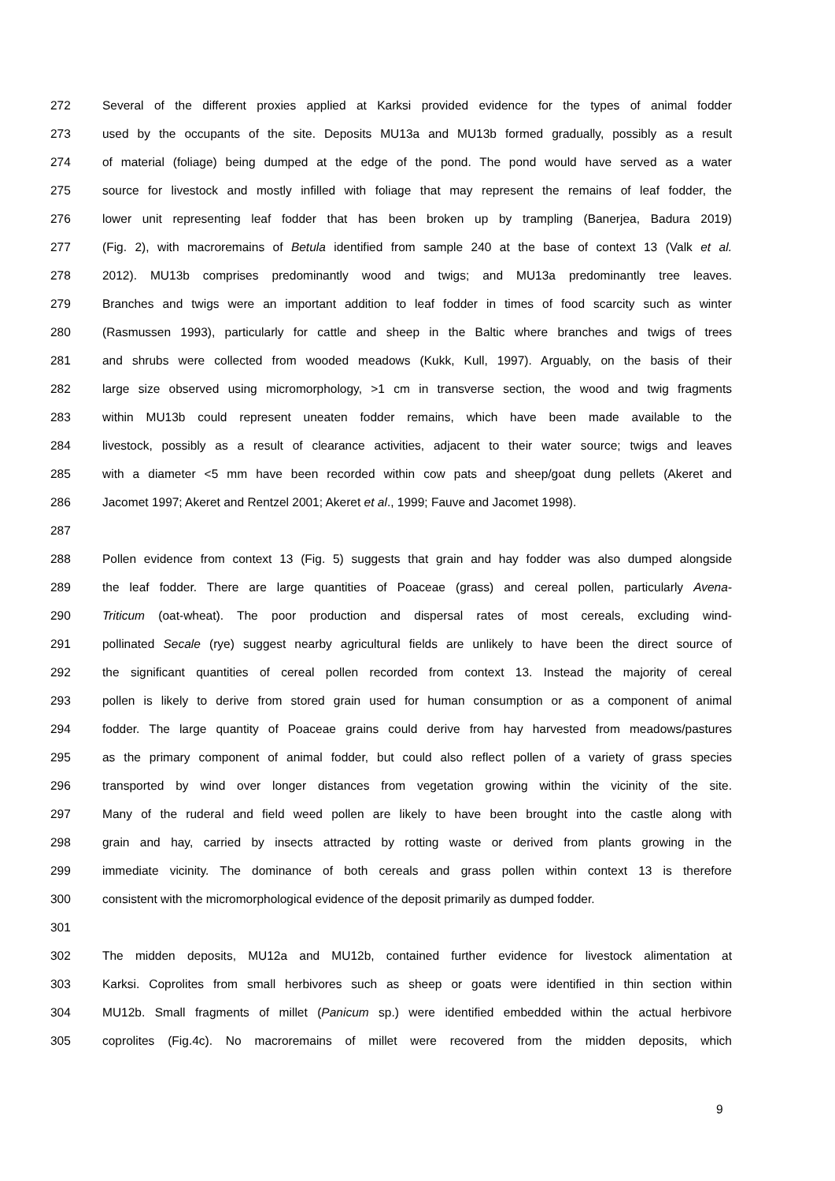272 Several of the different proxies applied at Karksi provided evidence for the types of animal fodder
273 used by the occupants of the site. Deposits MU13a and MU13b formed gradually, possibly as a result
274 of material (foliage) being dumped at the edge of the pond. The pond would have served as a water
275 source for livestock and mostly infilled with foliage that may represent the remains of leaf fodder, the
276 lower unit representing leaf fodder that has been broken up by trampling (Banerjea, Badura 2019)
277 (Fig. 2), with macroremains of Betula identified from sample 240 at the base of context 13 (Valk et al.
278 2012). MU13b comprises predominantly wood and twigs; and MU13a predominantly tree leaves.
279 Branches and twigs were an important addition to leaf fodder in times of food scarcity such as winter
280 (Rasmussen 1993), particularly for cattle and sheep in the Baltic where branches and twigs of trees
281 and shrubs were collected from wooded meadows (Kukk, Kull, 1997). Arguably, on the basis of their
282 large size observed using micromorphology, >1 cm in transverse section, the wood and twig fragments
283 within MU13b could represent uneaten fodder remains, which have been made available to the
284 livestock, possibly as a result of clearance activities, adjacent to their water source; twigs and leaves
285 with a diameter <5 mm have been recorded within cow pats and sheep/goat dung pellets (Akeret and
286 Jacomet 1997; Akeret and Rentzel 2001; Akeret et al., 1999; Fauve and Jacomet 1998).
287
288 Pollen evidence from context 13 (Fig. 5) suggests that grain and hay fodder was also dumped alongside
289 the leaf fodder. There are large quantities of Poaceae (grass) and cereal pollen, particularly Avena-
290 Triticum (oat-wheat). The poor production and dispersal rates of most cereals, excluding wind-
291 pollinated Secale (rye) suggest nearby agricultural fields are unlikely to have been the direct source of
292 the significant quantities of cereal pollen recorded from context 13. Instead the majority of cereal
293 pollen is likely to derive from stored grain used for human consumption or as a component of animal
294 fodder. The large quantity of Poaceae grains could derive from hay harvested from meadows/pastures
295 as the primary component of animal fodder, but could also reflect pollen of a variety of grass species
296 transported by wind over longer distances from vegetation growing within the vicinity of the site.
297 Many of the ruderal and field weed pollen are likely to have been brought into the castle along with
298 grain and hay, carried by insects attracted by rotting waste or derived from plants growing in the
299 immediate vicinity. The dominance of both cereals and grass pollen within context 13 is therefore
300 consistent with the micromorphological evidence of the deposit primarily as dumped fodder.
301
302 The midden deposits, MU12a and MU12b, contained further evidence for livestock alimentation at
303 Karksi. Coprolites from small herbivores such as sheep or goats were identified in thin section within
304 MU12b. Small fragments of millet (Panicum sp.) were identified embedded within the actual herbivore
305 coprolites (Fig.4c). No macroremains of millet were recovered from the midden deposits, which
9